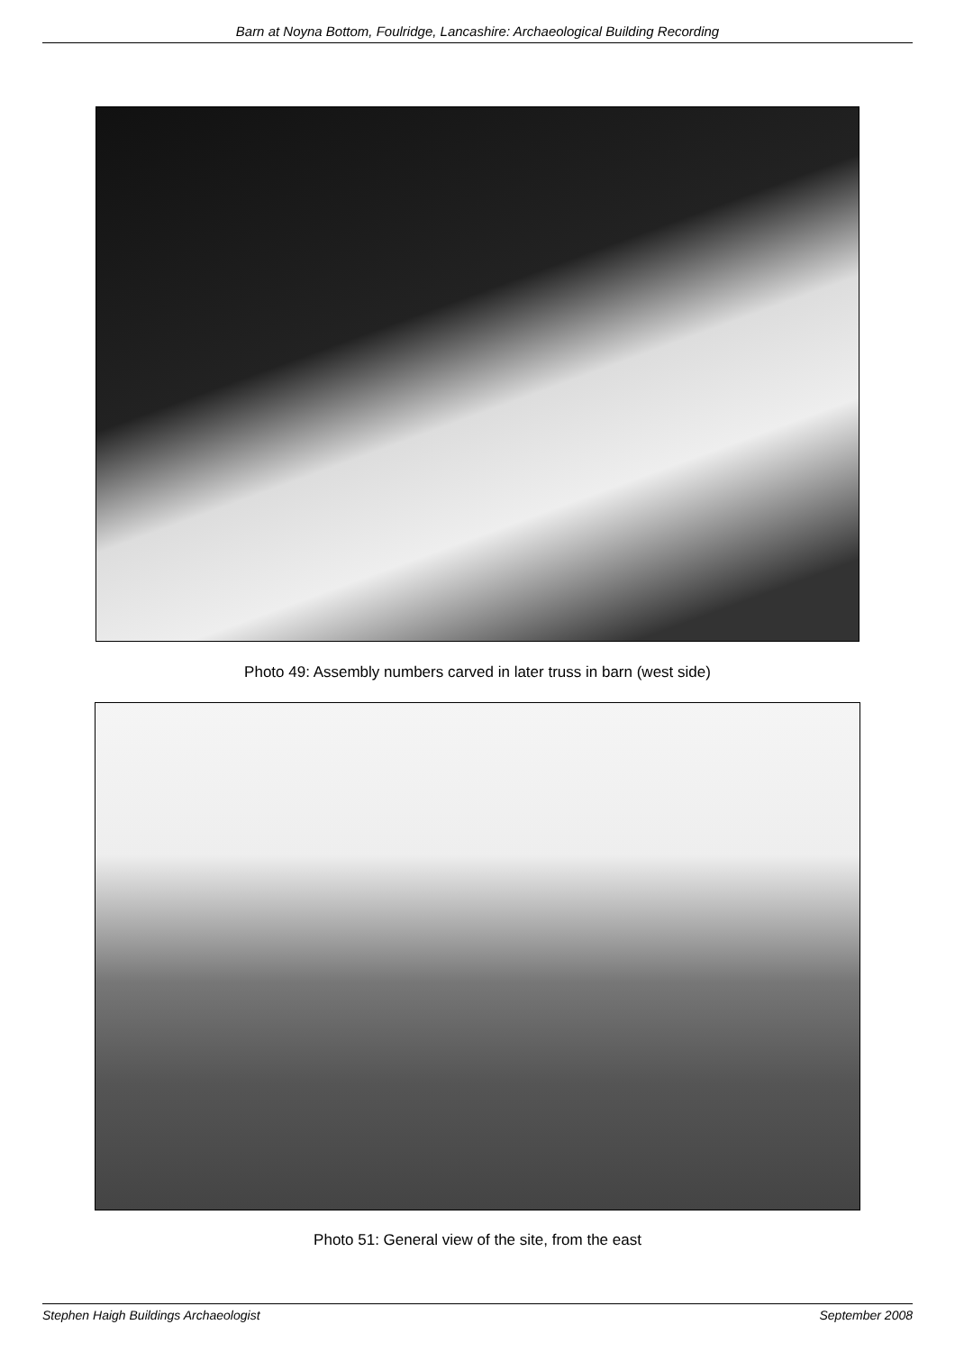Barn at Noyna Bottom, Foulridge, Lancashire: Archaeological Building Recording
Photo 49: Assembly numbers carved in later truss in barn (west side)
Photo 51: General view of the site, from the east
Stephen Haigh Buildings Archaeologist September 2008